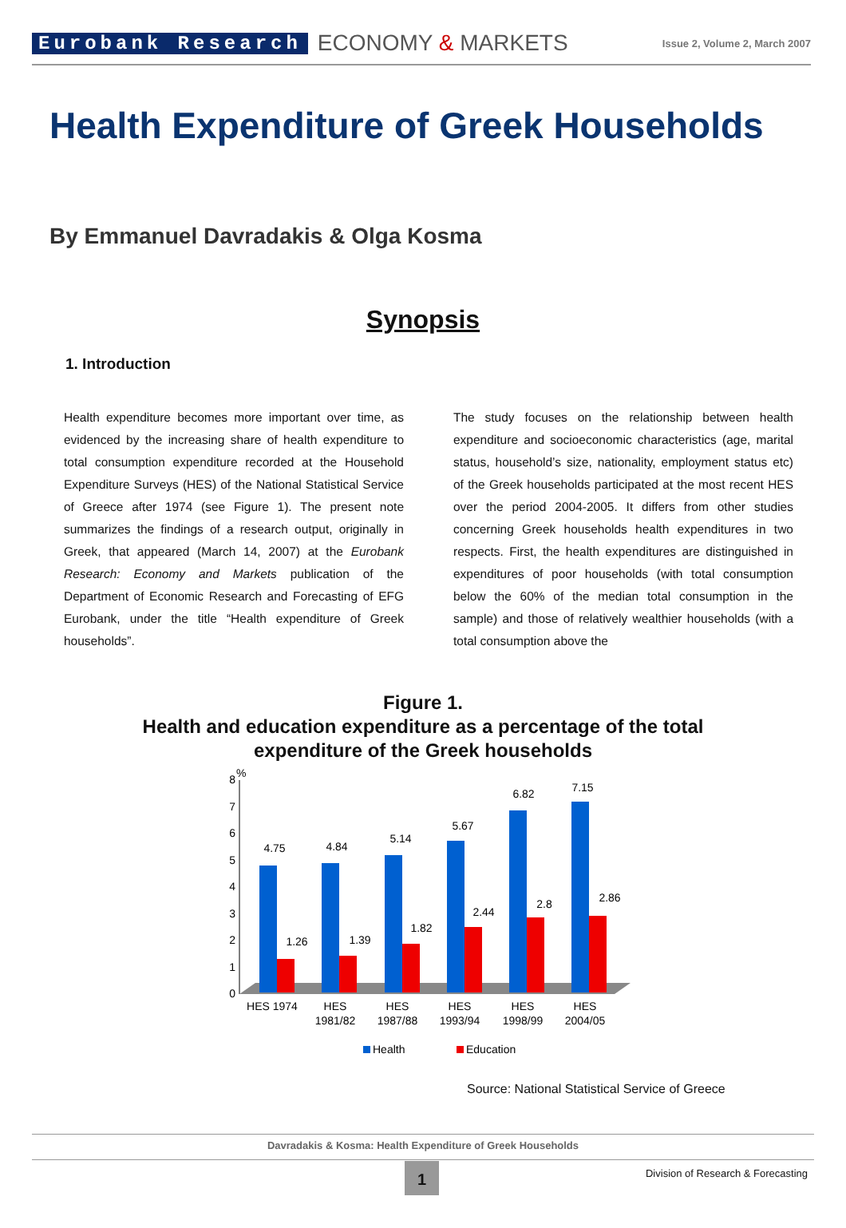Eurobank Research
ECONOMY & MARKETS
Issue 2, Volume 2, March 2007
Health Expenditure of Greek Households
By Emmanuel Davradakis & Olga Kosma
Synopsis
1. Introduction
Health expenditure becomes more important over time, as evidenced by the increasing share of health expenditure to total consumption expenditure recorded at the Household Expenditure Surveys (HES) of the National Statistical Service of Greece after 1974 (see Figure 1). The present note summarizes the findings of a research output, originally in Greek, that appeared (March 14, 2007) at the Eurobank Research: Economy and Markets publication of the Department of Economic Research and Forecasting of EFG Eurobank, under the title “Health expenditure of Greek households”.
The study focuses on the relationship between health expenditure and socioeconomic characteristics (age, marital status, household’s size, nationality, employment status etc) of the Greek households participated at the most recent HES over the period 2004-2005. It differs from other studies concerning Greek households health expenditures in two respects. First, the health expenditures are distinguished in expenditures of poor households (with total consumption below the 60% of the median total consumption in the sample) and those of relatively wealthier households (with a total consumption above the
Figure 1.
Health and education expenditure as a percentage of the total
expenditure of the Greek households
%
0
1
2
3
4
5
6
7
8
4.75
4.84
5.14
5.67
6.82
7.15
1.26
1.39
1.82
2.44
2.8
2.86
HES 1974
HES
1981/82
HES
1987/88
HES
1993/94
HES
1998/99
HES
2004/05
Health
Education
Source: National Statistical Service of Greece
Davradakis & Kosma: Health Expenditure of Greek Households
1
Division of Research & Forecasting